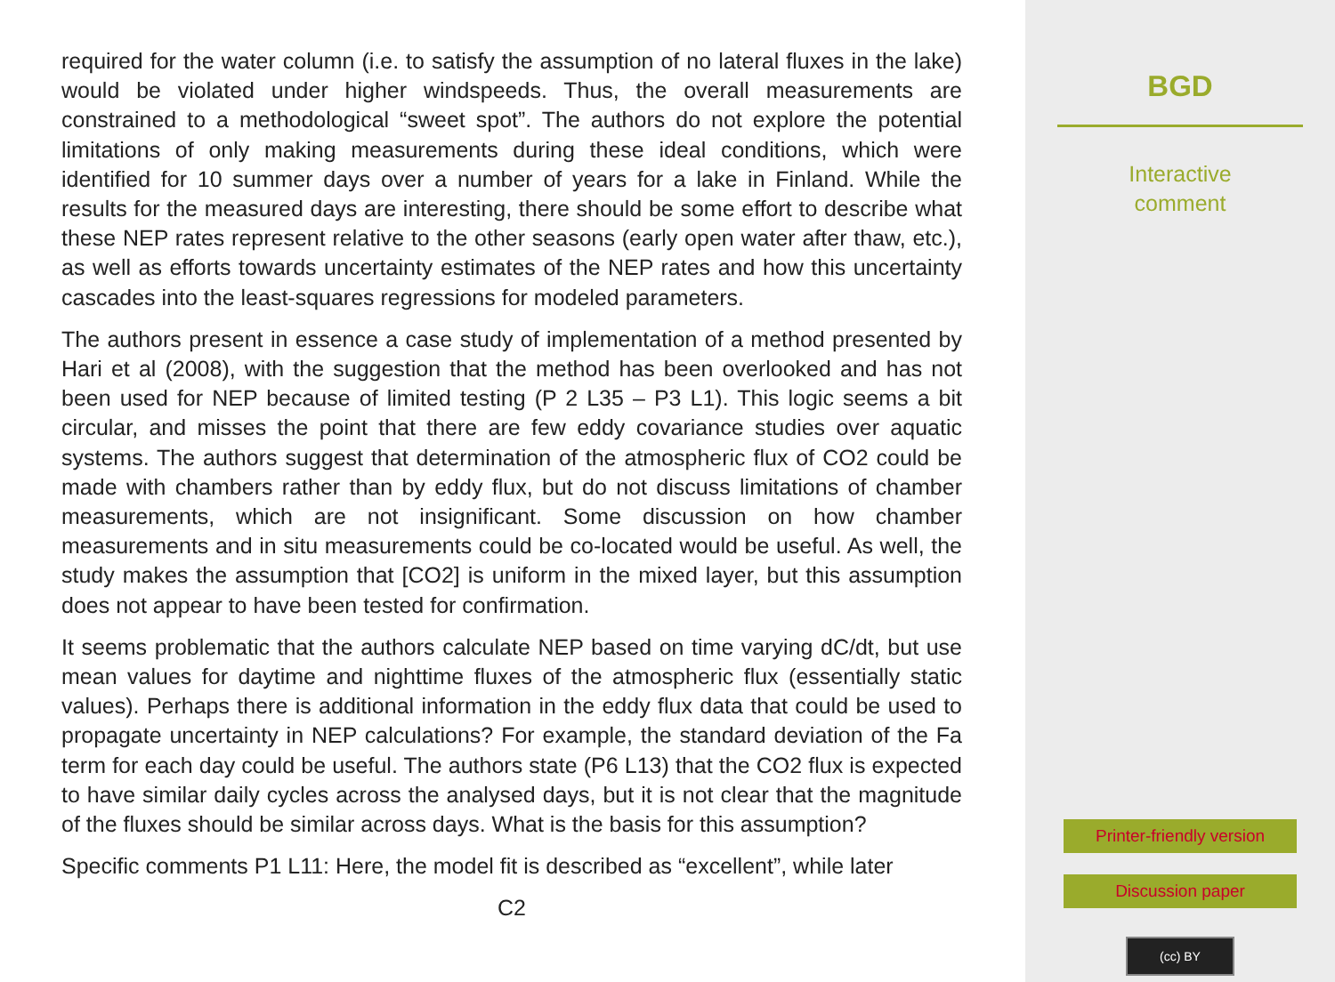required for the water column (i.e. to satisfy the assumption of no lateral fluxes in the lake) would be violated under higher windspeeds. Thus, the overall measurements are constrained to a methodological “sweet spot”. The authors do not explore the potential limitations of only making measurements during these ideal conditions, which were identified for 10 summer days over a number of years for a lake in Finland. While the results for the measured days are interesting, there should be some effort to describe what these NEP rates represent relative to the other seasons (early open water after thaw, etc.), as well as efforts towards uncertainty estimates of the NEP rates and how this uncertainty cascades into the least-squares regressions for modeled parameters.
The authors present in essence a case study of implementation of a method presented by Hari et al (2008), with the suggestion that the method has been overlooked and has not been used for NEP because of limited testing (P 2 L35 – P3 L1). This logic seems a bit circular, and misses the point that there are few eddy covariance studies over aquatic systems. The authors suggest that determination of the atmospheric flux of CO2 could be made with chambers rather than by eddy flux, but do not discuss limitations of chamber measurements, which are not insignificant. Some discussion on how chamber measurements and in situ measurements could be co-located would be useful. As well, the study makes the assumption that [CO2] is uniform in the mixed layer, but this assumption does not appear to have been tested for confirmation.
It seems problematic that the authors calculate NEP based on time varying dC/dt, but use mean values for daytime and nighttime fluxes of the atmospheric flux (essentially static values). Perhaps there is additional information in the eddy flux data that could be used to propagate uncertainty in NEP calculations? For example, the standard deviation of the Fa term for each day could be useful. The authors state (P6 L13) that the CO2 flux is expected to have similar daily cycles across the analysed days, but it is not clear that the magnitude of the fluxes should be similar across days. What is the basis for this assumption?
Specific comments P1 L11: Here, the model fit is described as “excellent”, while later
C2
BGD
Interactive
comment
Printer-friendly version
Discussion paper
(cc) BY